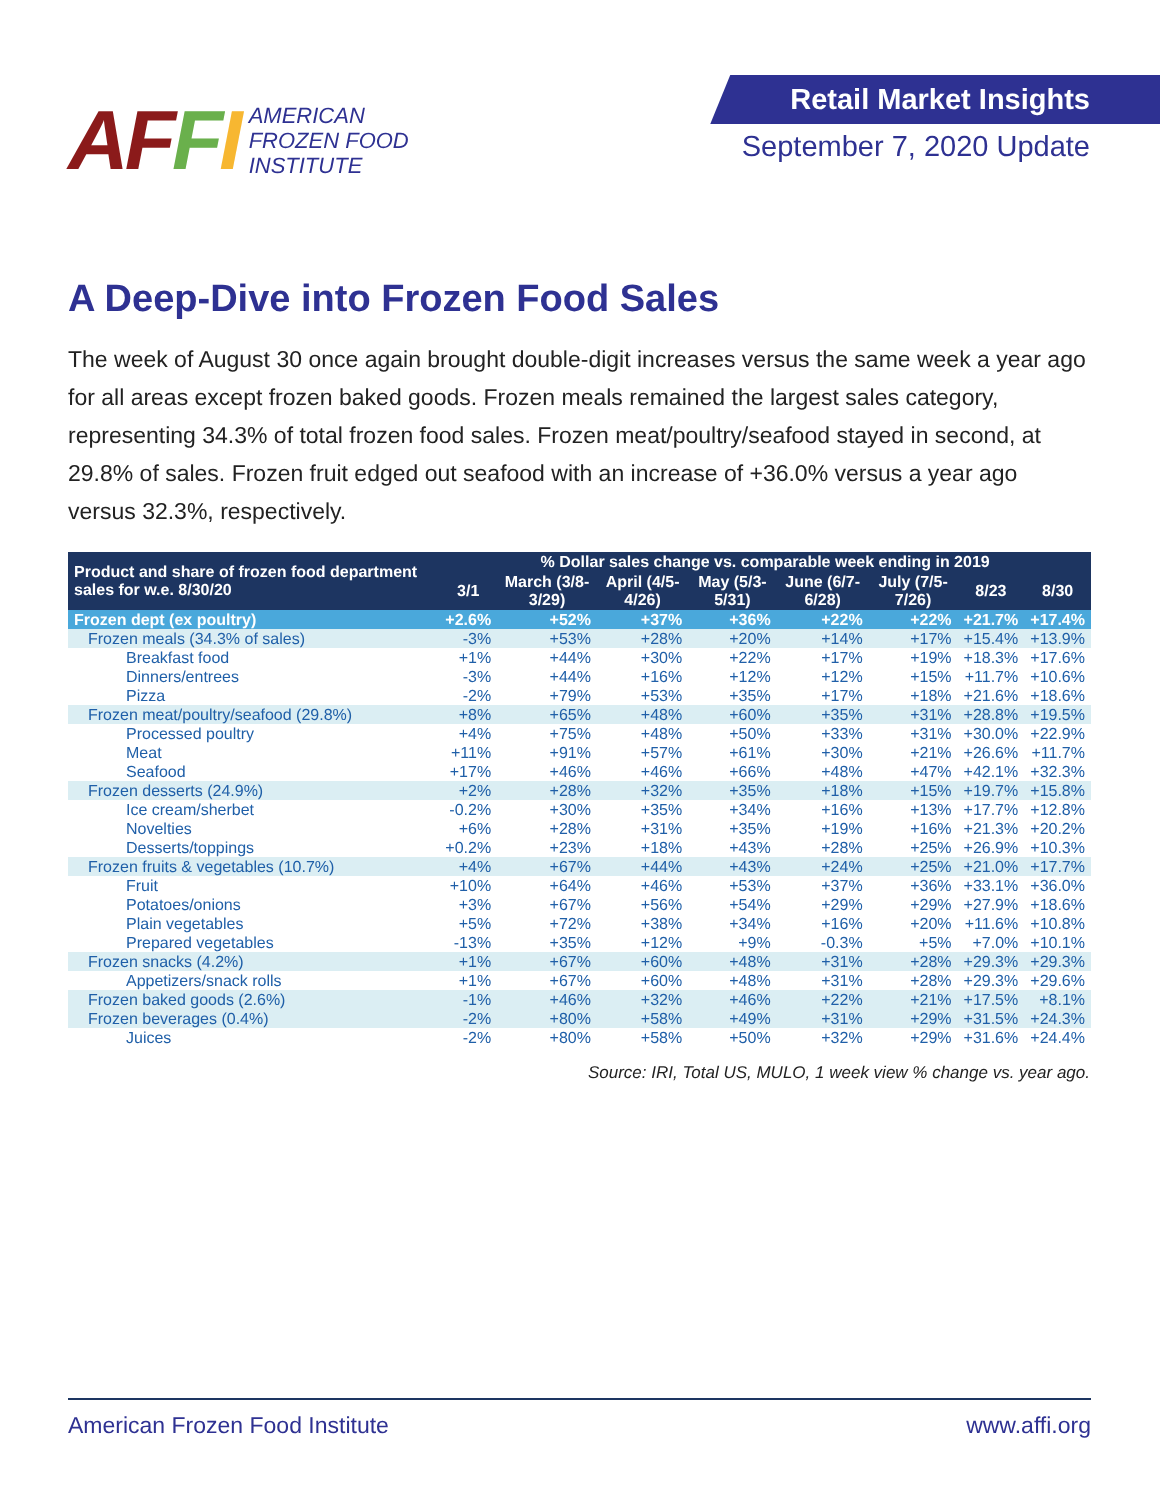AFFI
AMERICAN
FROZEN FOOD
INSTITUTE
Retail Market Insights
September 7, 2020 Update
A Deep-Dive into Frozen Food Sales
The week of August 30 once again brought double-digit increases versus the same week a year ago for all areas except frozen baked goods. Frozen meals remained the largest sales category, representing 34.3% of total frozen food sales. Frozen meat/poultry/seafood stayed in second, at 29.8% of sales. Frozen fruit edged out seafood with an increase of +36.0% versus a year ago versus 32.3%, respectively.
| Product and share of frozen food department sales for w.e. 8/30/20 | % Dollar sales change vs. comparable week ending in 2019 | | | | | | | |
| --- | --- | --- | --- | --- | --- | --- | --- | --- |
| | 3/1 | March (3/8-3/29) | April (4/5-4/26) | May (5/3-5/31) | June (6/7-6/28) | July (7/5-7/26) | 8/23 | 8/30 |
| Frozen dept (ex poultry) | +2.6% | +52% | +37% | +36% | +22% | +22% | +21.7% | +17.4% |
| Frozen meals (34.3% of sales) | -3% | +53% | +28% | +20% | +14% | +17% | +15.4% | +13.9% |
| Breakfast food | +1% | +44% | +30% | +22% | +17% | +19% | +18.3% | +17.6% |
| Dinners/entrees | -3% | +44% | +16% | +12% | +12% | +15% | +11.7% | +10.6% |
| Pizza | -2% | +79% | +53% | +35% | +17% | +18% | +21.6% | +18.6% |
| Frozen meat/poultry/seafood (29.8%) | +8% | +65% | +48% | +60% | +35% | +31% | +28.8% | +19.5% |
| Processed poultry | +4% | +75% | +48% | +50% | +33% | +31% | +30.0% | +22.9% |
| Meat | +11% | +91% | +57% | +61% | +30% | +21% | +26.6% | +11.7% |
| Seafood | +17% | +46% | +46% | +66% | +48% | +47% | +42.1% | +32.3% |
| Frozen desserts (24.9%) | +2% | +28% | +32% | +35% | +18% | +15% | +19.7% | +15.8% |
| Ice cream/sherbet | -0.2% | +30% | +35% | +34% | +16% | +13% | +17.7% | +12.8% |
| Novelties | +6% | +28% | +31% | +35% | +19% | +16% | +21.3% | +20.2% |
| Desserts/toppings | +0.2% | +23% | +18% | +43% | +28% | +25% | +26.9% | +10.3% |
| Frozen fruits & vegetables (10.7%) | +4% | +67% | +44% | +43% | +24% | +25% | +21.0% | +17.7% |
| Fruit | +10% | +64% | +46% | +53% | +37% | +36% | +33.1% | +36.0% |
| Potatoes/onions | +3% | +67% | +56% | +54% | +29% | +29% | +27.9% | +18.6% |
| Plain vegetables | +5% | +72% | +38% | +34% | +16% | +20% | +11.6% | +10.8% |
| Prepared vegetables | -13% | +35% | +12% | +9% | -0.3% | +5% | +7.0% | +10.1% |
| Frozen snacks (4.2%) | +1% | +67% | +60% | +48% | +31% | +28% | +29.3% | +29.3% |
| Appetizers/snack rolls | +1% | +67% | +60% | +48% | +31% | +28% | +29.3% | +29.6% |
| Frozen baked goods (2.6%) | -1% | +46% | +32% | +46% | +22% | +21% | +17.5% | +8.1% |
| Frozen beverages (0.4%) | -2% | +80% | +58% | +49% | +31% | +29% | +31.5% | +24.3% |
| Juices | -2% | +80% | +58% | +50% | +32% | +29% | +31.6% | +24.4% |
Source: IRI, Total US, MULO, 1 week view % change vs. year ago.
American Frozen Food Institute www.affi.org